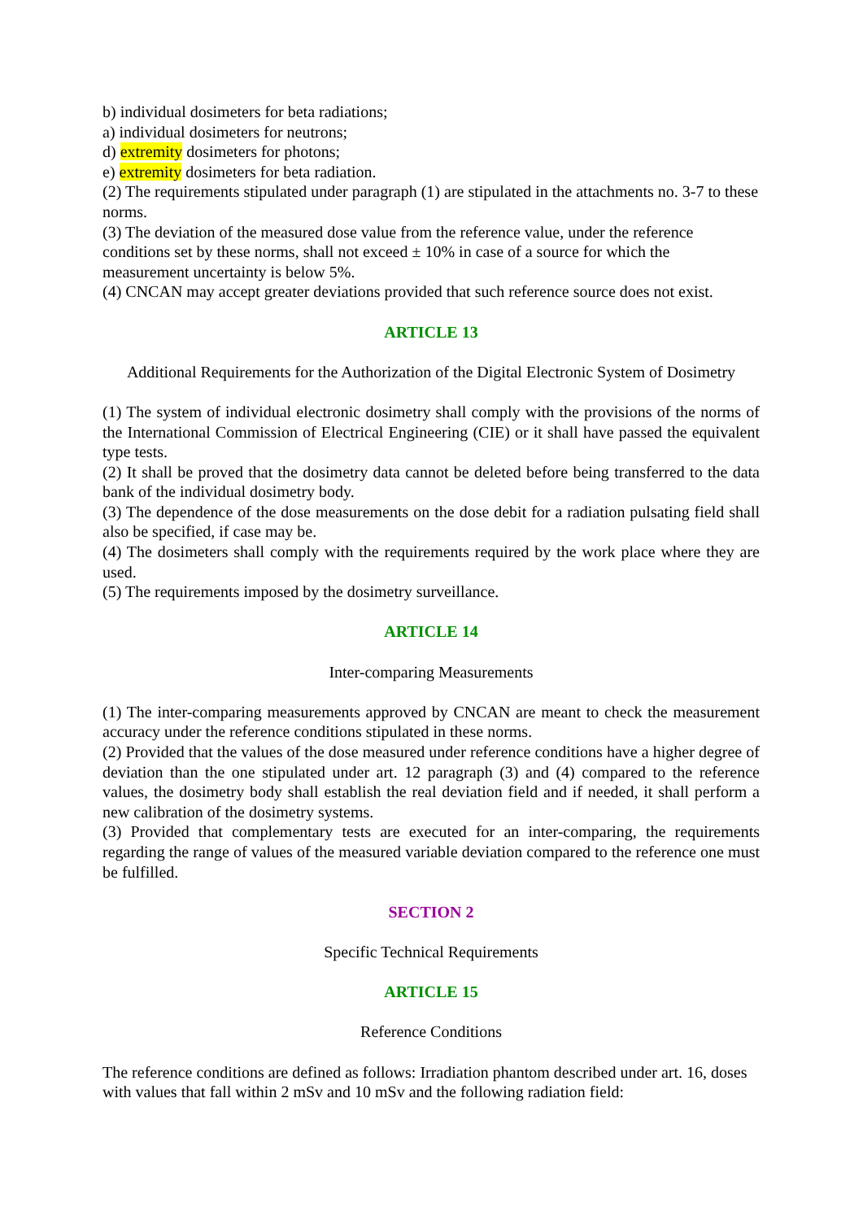b) individual dosimeters for beta radiations;
a) individual dosimeters for neutrons;
d) extremity dosimeters for photons;
e) extremity dosimeters for beta radiation.
(2) The requirements stipulated under paragraph (1) are stipulated in the attachments no. 3-7 to these norms.
(3) The deviation of the measured dose value from the reference value, under the reference conditions set by these norms, shall not exceed ± 10% in case of a source for which the measurement uncertainty is below 5%.
(4) CNCAN may accept greater deviations provided that such reference source does not exist.
ARTICLE 13
Additional Requirements for the Authorization of the Digital Electronic System of Dosimetry
(1) The system of individual electronic dosimetry shall comply with the provisions of the norms of the International Commission of Electrical Engineering (CIE) or it shall have passed the equivalent type tests.
(2) It shall be proved that the dosimetry data cannot be deleted before being transferred to the data bank of the individual dosimetry body.
(3) The dependence of the dose measurements on the dose debit for a radiation pulsating field shall also be specified, if case may be.
(4) The dosimeters shall comply with the requirements required by the work place where they are used.
(5) The requirements imposed by the dosimetry surveillance.
ARTICLE 14
Inter-comparing Measurements
(1) The inter-comparing measurements approved by CNCAN are meant to check the measurement accuracy under the reference conditions stipulated in these norms.
(2) Provided that the values of the dose measured under reference conditions have a higher degree of deviation than the one stipulated under art. 12 paragraph (3) and (4) compared to the reference values, the dosimetry body shall establish the real deviation field and if needed, it shall perform a new calibration of the dosimetry systems.
(3) Provided that complementary tests are executed for an inter-comparing, the requirements regarding the range of values of the measured variable deviation compared to the reference one must be fulfilled.
SECTION 2
Specific Technical Requirements
ARTICLE 15
Reference Conditions
The reference conditions are defined as follows: Irradiation phantom described under art. 16, doses with values that fall within 2 mSv and 10 mSv and the following radiation field: